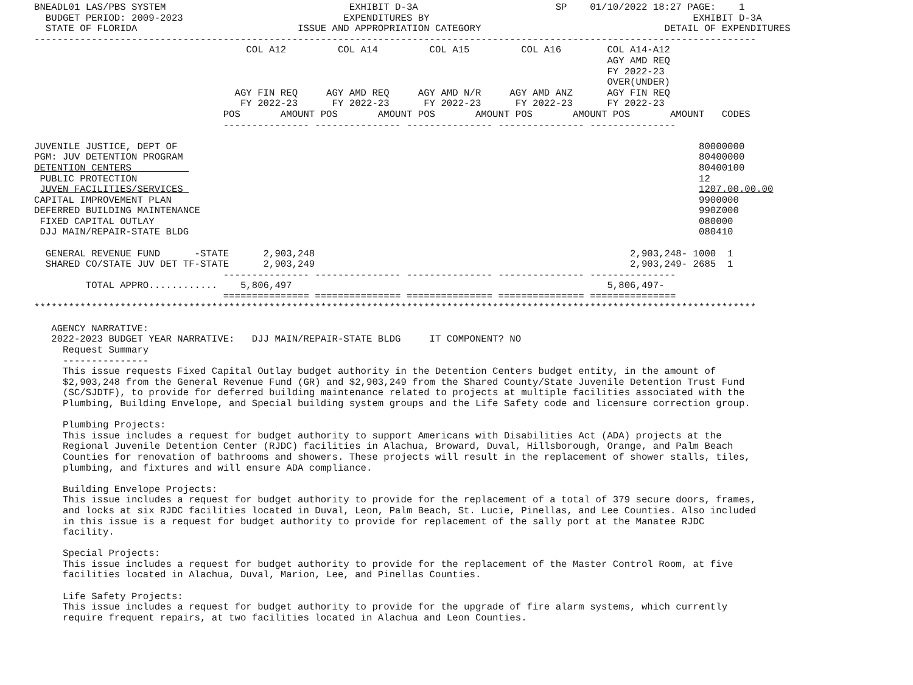BNEADL01 LAS/PBS SYSTEM                                EXHIBIT D-3A                        SP    01/10/2022 18:27 PAGE:    1
  BUDGET PERIOD: 2009-2023                            EXPENDITURES BY                                              EXHIBIT D-3A
  STATE OF FLORIDA                            ISSUE AND APPROPRIATION CATEGORY                                DETAIL OF EXPENDITURES
------------------------------------------------------------------------------------------------------------------------------
                                     COL A12         COL A14         COL A15         COL A16        COL A14-A12
                                                                                                    AGY AMD REQ
                                                                                                    FY 2022-23
                                                                                                    OVER(UNDER)
                                   AGY FIN REQ     AGY AMD REQ     AGY AMD N/R     AGY AMD ANZ      AGY FIN REQ
                                    FY 2022-23      FY 2022-23      FY 2022-23      FY 2022-23      FY 2022-23
                                 POS       AMOUNT POS       AMOUNT POS       AMOUNT POS       AMOUNT POS       AMOUNT   CODES
                                 --------------- --------------- --------------- --------------- ---------------

JUVENILE JUSTICE, DEPT OF                                                                                           80000000
PGM: JUV DETENTION PROGRAM                                                                                          80400000
DETENTION CENTERS                                                                                                   80400100
 PUBLIC PROTECTION                                                                                                  12
 JUVEN FACILITIES/SERVICES                                                                                          1207.00.00.00
CAPITAL IMPROVEMENT PLAN                                                                                            9900000
DEFERRED BUILDING MAINTENANCE                                                                                       990Z000
 FIXED CAPITAL OUTLAY                                                                                               080000
 DJJ MAIN/REPAIR-STATE BLDG                                                                                         080410

  GENERAL REVENUE FUND      -STATE      2,903,248                                                       2,903,248- 1000  1
  SHARED CO/STATE JUV DET TF-STATE      2,903,249                                                       2,903,249- 2685  1
                                 --------------- --------------- --------------- --------------- ---------------
         TOTAL APPRO............    5,806,497                                                       5,806,497-
                                 =============== =============== =============== =============== ===============
******************************************************************************************************************************

   AGENCY NARRATIVE:
   2022-2023 BUDGET YEAR NARRATIVE:   DJJ MAIN/REPAIR-STATE BLDG     IT COMPONENT? NO
     Request Summary
     ---------------
     This issue requests Fixed Capital Outlay budget authority in the Detention Centers budget entity, in the amount of
     $2,903,248 from the General Revenue Fund (GR) and $2,903,249 from the Shared County/State Juvenile Detention Trust Fund
     (SC/SJDTF), to provide for deferred building maintenance related to projects at multiple facilities associated with the
     Plumbing, Building Envelope, and Special building system groups and the Life Safety code and licensure correction group.

     Plumbing Projects:
     This issue includes a request for budget authority to support Americans with Disabilities Act (ADA) projects at the
     Regional Juvenile Detention Center (RJDC) facilities in Alachua, Broward, Duval, Hillsborough, Orange, and Palm Beach
     Counties for renovation of bathrooms and showers. These projects will result in the replacement of shower stalls, tiles,
     plumbing, and fixtures and will ensure ADA compliance.

     Building Envelope Projects:
     This issue includes a request for budget authority to provide for the replacement of a total of 379 secure doors, frames,
     and locks at six RJDC facilities located in Duval, Leon, Palm Beach, St. Lucie, Pinellas, and Lee Counties. Also included
     in this issue is a request for budget authority to provide for replacement of the sally port at the Manatee RJDC
     facility.

     Special Projects:
     This issue includes a request for budget authority to provide for the replacement of the Master Control Room, at five
     facilities located in Alachua, Duval, Marion, Lee, and Pinellas Counties.

     Life Safety Projects:
     This issue includes a request for budget authority to provide for the upgrade of fire alarm systems, which currently
     require frequent repairs, at two facilities located in Alachua and Leon Counties.